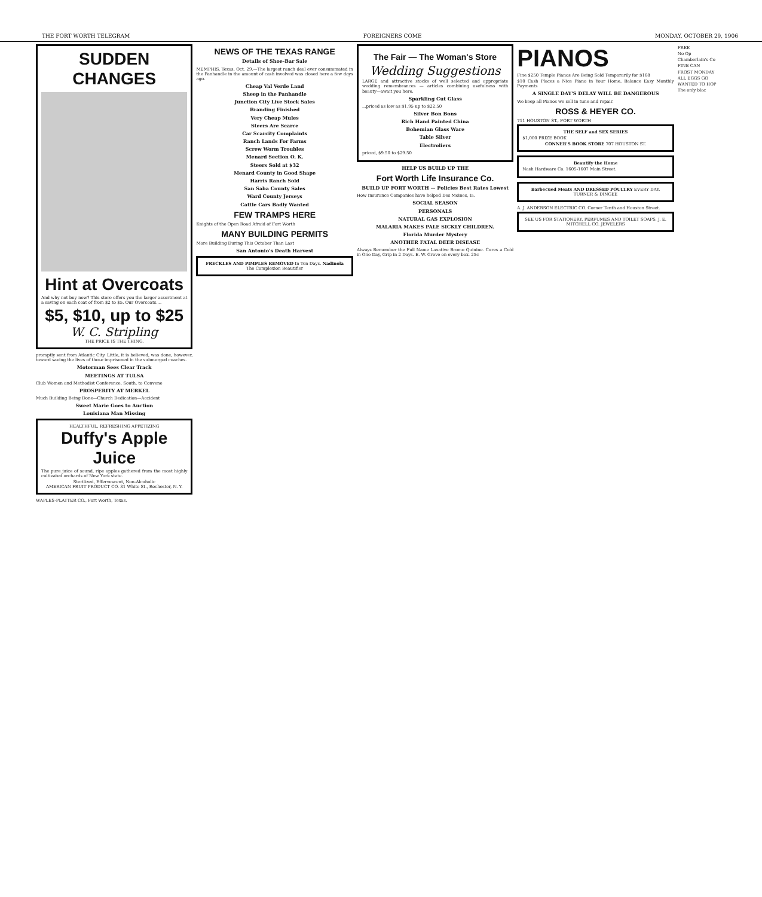THE FORT WORTH TELEGRAM FOREIGNERS COME MONDAY, OCTOBER 29, 1906
SUDDEN CHANGES
Hint at Overcoats
And why not buy now? This store offers you the larger assortment at a saving on each coat of from $2 to $5. Our Overcoats....
$5, $10, up to $25
W. C. Stripling
THE PRICE IS THE THING.
promptly sent from Atlantic City. Little, it is believed, was done, however, toward saving the lives of those imprisoned in the submerged coaches.
Motorman Sees Clear Track
MEETINGS AT TULSA
Club Women and Methodist Conference, South, to Convene
PROSPERITY AT MERKEL
Much Building Being Done—Church Dedication—Accident
Sweet Marie Goes to Auction
Louisiana Man Missing
HEALTHFUL, REFRESHING APPETIZING
Duffy's Apple Juice
The pure juice of sound, ripe apples gathered from the most highly cultivated orchards of New York state.
Sterilized, Effervescent, Non-Alcoholic
AMERICAN FRUIT PRODUCT CO. 31 White St., Rochester, N. Y.
WAPLES-PLATTER CO., Fort Worth, Texas.
NEWS OF THE TEXAS RANGE
Details of Shoe-Bar Sale
MEMPHIS, Texas, Oct. 29.—The largest ranch deal ever consummated in the Panhandle in the amount of cash involved was closed here a few days ago.
Cheap Val Verde Land
Sheep in the Panhandle
Junction City Live Stock Sales
Branding Finished
Very Cheap Mules
Steers Are Scarce
Car Scarcity Complaints
Ranch Lands For Farms
Screw Worm Troubles
Menard Section O. K.
Steers Sold at $32
Menard County in Good Shape
Harris Ranch Sold
San Saba County Sales
Ward County Jerseys
Cattle Cars Badly Wanted
FEW TRAMPS HERE
Knights of the Open Road Afraid of Fort Worth
MANY BUILDING PERMITS
More Building During This October Than Last
San Antonio's Death Harvest
FRECKLES AND PIMPLES REMOVED In Ten Days. Nadinola The Complexion Beautifier
The Fair — The Woman's Store
Wedding Suggestions
LARGE and attractive stocks of well selected and appropriate wedding remembrances — articles combining usefulness with beauty—await you here.
Sparkling Cut Glass
...priced as low as $1.95 up to $22.50
Silver Bon Bons
Rich Hand Painted China
Bohemian Glass Ware
Table Silver
Electroliers
priced, $9.50 to $29.50
HELP US BUILD UP THE
Fort Worth Life Insurance Co.
BUILD UP FORT WORTH — Policies Best Rates Lowest
How Insurance Companies have helped Des Moines, Ia.
SOCIAL SEASON
PERSONALS
NATURAL GAS EXPLOSION
MALARIA MAKES PALE SICKLY CHILDREN.
Florida Murder Mystery
ANOTHER FATAL DEER DISEASE
Always Remember the Full Name Laxative Bromo Quinine. Cures a Cold in One Day, Grip in 2 Days. E. W. Grove on every box. 25c
PIANOS
Fine $250 Temple Pianos Are Being Sold Temporarily for $168
$10 Cash Places a Nice Piano in Your Home, Balance Easy Monthly Payments
A SINGLE DAY'S DELAY WILL BE DANGEROUS
We keep all Pianos we sell in tune and repair.
ROSS & HEYER CO.
711 HOUSTON ST., FORT WORTH
THE SELF and SEX SERIES
$1,000 PRIZE BOOK
CONNER'S BOOK STORE 707 HOUSTON ST.
Beautify the Home
Nash Hardware Co. 1605-1607 Main Street.
Barbecued Meats AND DRESSED POULTRY EVERY DAY. TURNER & DINGEE
A. J. ANDERSON ELECTRIC CO. Corner Tenth and Houston Street.
SEE US FOR STATIONERY, PERFUMES AND TOILET SOAPS. J. E. MITCHELL CO. JEWELERS
FREE
No Op
Chamberlain's Co
FINE CAN
FROST MONDAY
ALL EGGS GO
WANTED TO HOP
The only blac